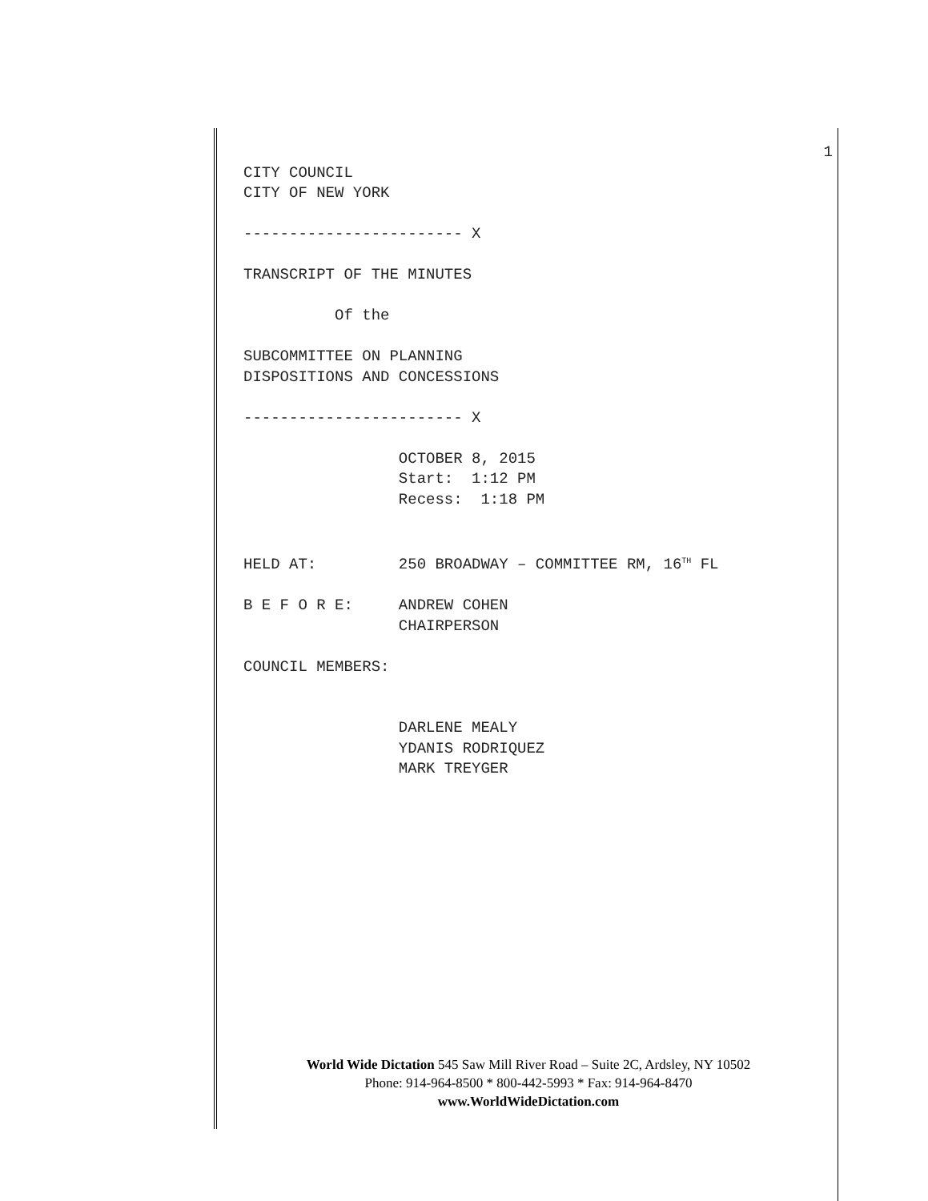1
CITY COUNCIL CITY OF NEW YORK ------------------------ X TRANSCRIPT OF THE MINUTES Of the SUBCOMMITTEE ON PLANNING DISPOSITIONS AND CONCESSIONS ------------------------ X OCTOBER 8, 2015 Start: 1:12 PM Recess: 1:18 PM HELD AT: 250 BROADWAY – COMMITTEE RM, 16<sup>TH</sup> FL B E F O R E: ANDREW COHEN CHAIRPERSON COUNCIL MEMBERS: DARLENE MEALY YDANIS RODRIQUEZ MARK TREYGER
World Wide Dictation 545 Saw Mill River Road – Suite 2C, Ardsley, NY 10502
Phone: 914-964-8500 * 800-442-5993 * Fax: 914-964-8470
www.WorldWideDictation.com